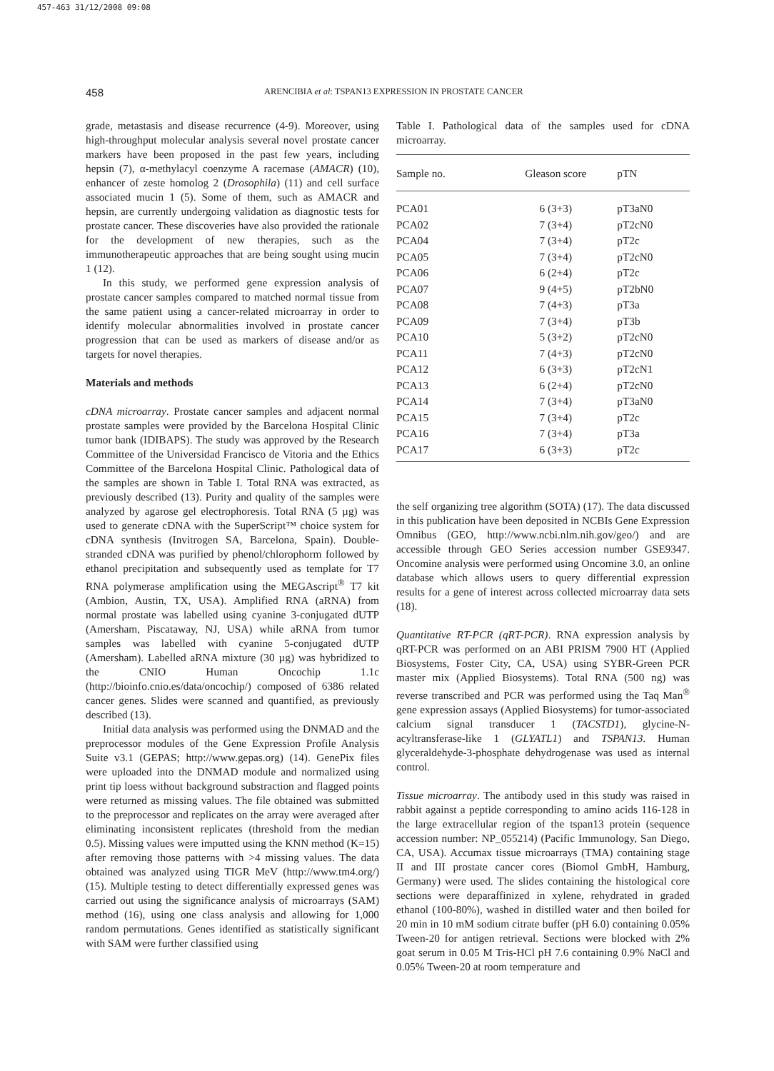457-463 31/12/2008 09:08
458 ARENCIBIA et al: TSPAN13 EXPRESSION IN PROSTATE CANCER
grade, metastasis and disease recurrence (4-9). Moreover, using high-throughput molecular analysis several novel prostate cancer markers have been proposed in the past few years, including hepsin (7), α-methylacyl coenzyme A racemase (AMACR) (10), enhancer of zeste homolog 2 (Drosophila) (11) and cell surface associated mucin 1 (5). Some of them, such as AMACR and hepsin, are currently undergoing validation as diagnostic tests for prostate cancer. These discoveries have also provided the rationale for the development of new therapies, such as the immunotherapeutic approaches that are being sought using mucin 1 (12).
In this study, we performed gene expression analysis of prostate cancer samples compared to matched normal tissue from the same patient using a cancer-related microarray in order to identify molecular abnormalities involved in prostate cancer progression that can be used as markers of disease and/or as targets for novel therapies.
Materials and methods
cDNA microarray. Prostate cancer samples and adjacent normal prostate samples were provided by the Barcelona Hospital Clinic tumor bank (IDIBAPS). The study was approved by the Research Committee of the Universidad Francisco de Vitoria and the Ethics Committee of the Barcelona Hospital Clinic. Pathological data of the samples are shown in Table I. Total RNA was extracted, as previously described (13). Purity and quality of the samples were analyzed by agarose gel electrophoresis. Total RNA (5 µg) was used to generate cDNA with the SuperScript™ choice system for cDNA synthesis (Invitrogen SA, Barcelona, Spain). Double-stranded cDNA was purified by phenol/chlorophorm followed by ethanol precipitation and subsequently used as template for T7 RNA polymerase amplification using the MEGAscript<sup>®</sup> T7 kit (Ambion, Austin, TX, USA). Amplified RNA (aRNA) from normal prostate was labelled using cyanine 3-conjugated dUTP (Amersham, Piscataway, NJ, USA) while aRNA from tumor samples was labelled with cyanine 5-conjugated dUTP (Amersham). Labelled aRNA mixture (30 µg) was hybridized to the CNIO Human Oncochip 1.1c (http://bioinfo.cnio.es/data/oncochip/) composed of 6386 related cancer genes. Slides were scanned and quantified, as previously described (13).
Initial data analysis was performed using the DNMAD and the preprocessor modules of the Gene Expression Profile Analysis Suite v3.1 (GEPAS; http://www.gepas.org) (14). GenePix files were uploaded into the DNMAD module and normalized using print tip loess without background substraction and flagged points were returned as missing values. The file obtained was submitted to the preprocessor and replicates on the array were averaged after eliminating inconsistent replicates (threshold from the median 0.5). Missing values were imputted using the KNN method (K=15) after removing those patterns with >4 missing values. The data obtained was analyzed using TIGR MeV (http://www.tm4.org/) (15). Multiple testing to detect differentially expressed genes was carried out using the significance analysis of microarrays (SAM) method (16), using one class analysis and allowing for 1,000 random permutations. Genes identified as statistically significant with SAM were further classified using
Table I. Pathological data of the samples used for cDNA microarray.
| Sample no. | Gleason score | pTN |
| --- | --- | --- |
| PCA01 | 6 (3+3) | pT3aN0 |
| PCA02 | 7 (3+4) | pT2cN0 |
| PCA04 | 7 (3+4) | pT2c |
| PCA05 | 7 (3+4) | pT2cN0 |
| PCA06 | 6 (2+4) | pT2c |
| PCA07 | 9 (4+5) | pT2bN0 |
| PCA08 | 7 (4+3) | pT3a |
| PCA09 | 7 (3+4) | pT3b |
| PCA10 | 5 (3+2) | pT2cN0 |
| PCA11 | 7 (4+3) | pT2cN0 |
| PCA12 | 6 (3+3) | pT2cN1 |
| PCA13 | 6 (2+4) | pT2cN0 |
| PCA14 | 7 (3+4) | pT3aN0 |
| PCA15 | 7 (3+4) | pT2c |
| PCA16 | 7 (3+4) | pT3a |
| PCA17 | 6 (3+3) | pT2c |
the self organizing tree algorithm (SOTA) (17). The data discussed in this publication have been deposited in NCBIs Gene Expression Omnibus (GEO, http://www.ncbi.nlm.nih.gov/geo/) and are accessible through GEO Series accession number GSE9347. Oncomine analysis were performed using Oncomine 3.0, an online database which allows users to query differential expression results for a gene of interest across collected microarray data sets (18).
Quantitative RT-PCR (qRT-PCR). RNA expression analysis by qRT-PCR was performed on an ABI PRISM 7900 HT (Applied Biosystems, Foster City, CA, USA) using SYBR-Green PCR master mix (Applied Biosystems). Total RNA (500 ng) was reverse transcribed and PCR was performed using the Taq Man<sup>®</sup> gene expression assays (Applied Biosystems) for tumor-associated calcium signal transducer 1 (TACSTD1), glycine-N-acyltransferase-like 1 (GLYATL1) and TSPAN13. Human glyceraldehyde-3-phosphate dehydrogenase was used as internal control.
Tissue microarray. The antibody used in this study was raised in rabbit against a peptide corresponding to amino acids 116-128 in the large extracellular region of the tspan13 protein (sequence accession number: NP_055214) (Pacific Immunology, San Diego, CA, USA). Accumax tissue microarrays (TMA) containing stage II and III prostate cancer cores (Biomol GmbH, Hamburg, Germany) were used. The slides containing the histological core sections were deparaffinized in xylene, rehydrated in graded ethanol (100-80%), washed in distilled water and then boiled for 20 min in 10 mM sodium citrate buffer (pH 6.0) containing 0.05% Tween-20 for antigen retrieval. Sections were blocked with 2% goat serum in 0.05 M Tris-HCl pH 7.6 containing 0.9% NaCl and 0.05% Tween-20 at room temperature and